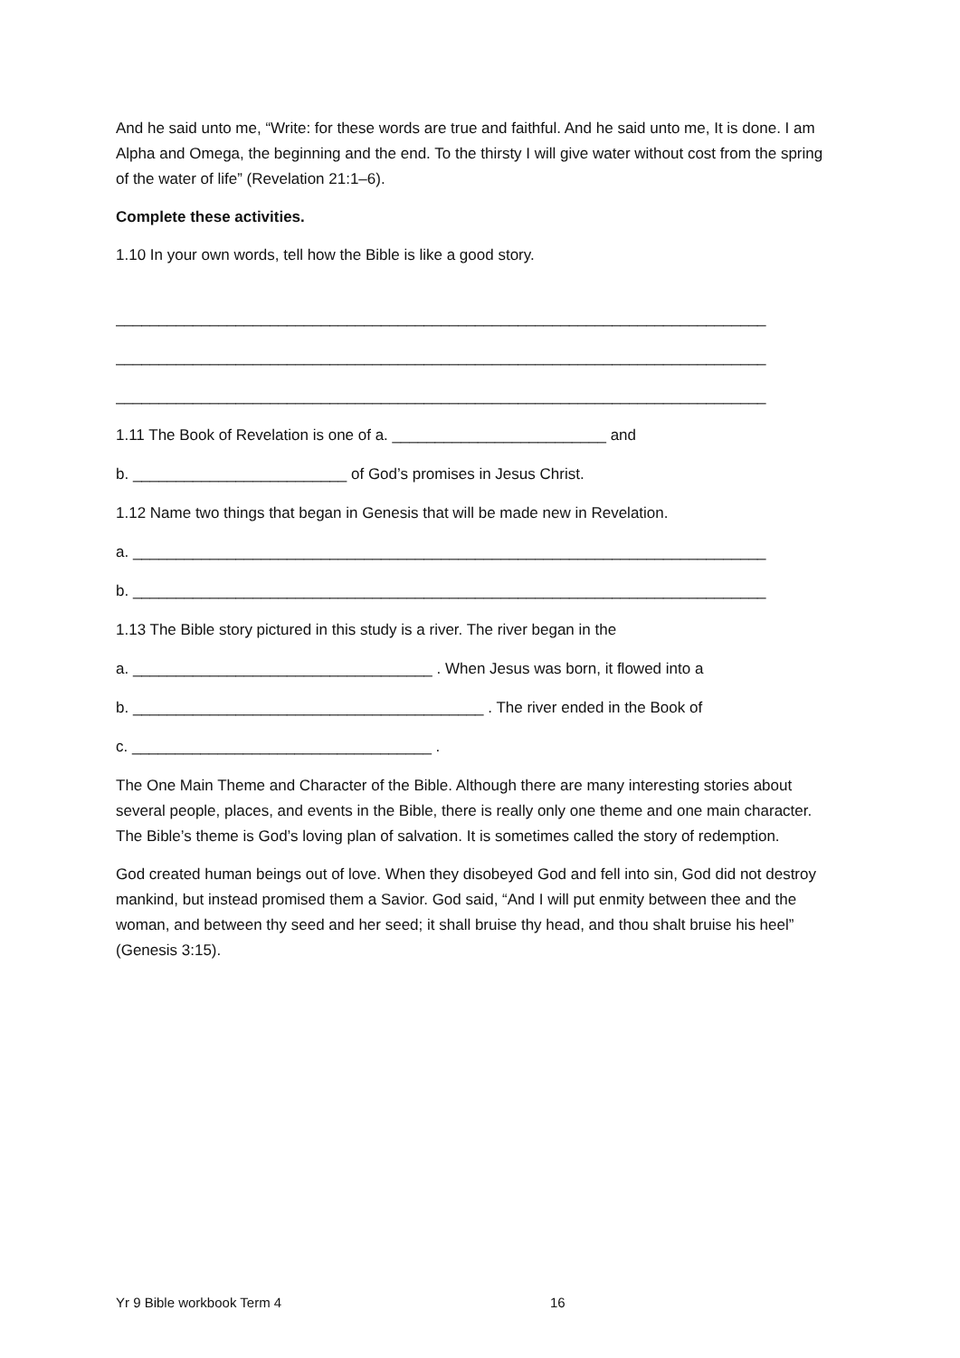And he said unto me, “Write: for these words are true and faithful. And he said unto me, It is done. I am Alpha and Omega, the beginning and the end. To the thirsty I will give water without cost from the spring of the water of life” (Revelation 21:1–6).
Complete these activities.
1.10 In your own words, tell how the Bible is like a good story.
____________________________________________________________________________
____________________________________________________________________________
____________________________________________________________________________
1.11 The Book of Revelation is one of a. _________________________ and
b. _________________________ of God’s promises in Jesus Christ.
1.12 Name two things that began in Genesis that will be made new in Revelation.
a. __________________________________________________________________________
b. __________________________________________________________________________
1.13 The Bible story pictured in this study is a river. The river began in the
a. ___________________________________ . When Jesus was born, it flowed into a
b. _________________________________________ . The river ended in the Book of
c. ___________________________________ .
The One Main Theme and Character of the Bible. Although there are many interesting stories about several people, places, and events in the Bible, there is really only one theme and one main character. The Bible’s theme is God’s loving plan of salvation. It is sometimes called the story of redemption.
God created human beings out of love. When they disobeyed God and fell into sin, God did not destroy mankind, but instead promised them a Savior. God said, “And I will put enmity between thee and the woman, and between thy seed and her seed; it shall bruise thy head, and thou shalt bruise his heel” (Genesis 3:15).
Yr 9 Bible workbook Term 4 16